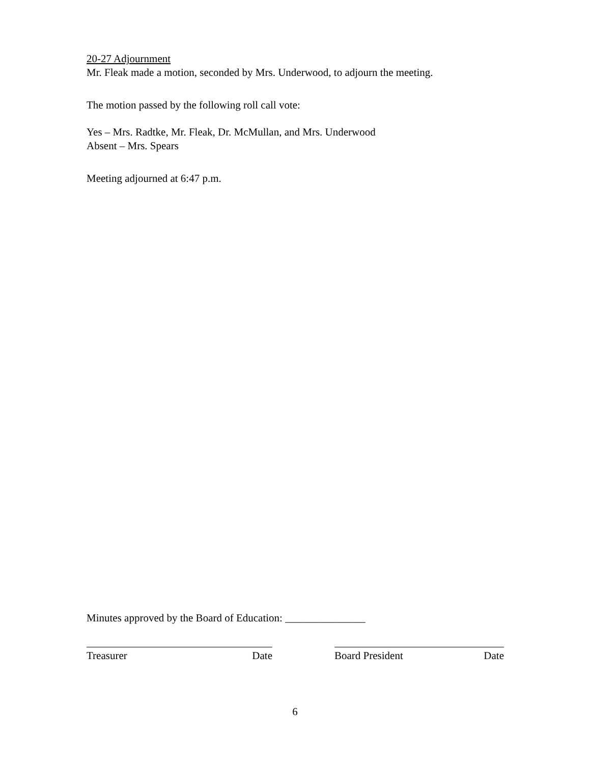20-27 Adjournment
Mr. Fleak made a motion, seconded by Mrs. Underwood, to adjourn the meeting.
The motion passed by the following roll call vote:
Yes – Mrs. Radtke, Mr. Fleak, Dr. McMullan, and Mrs. Underwood
Absent – Mrs. Spears
Meeting adjourned at 6:47 p.m.
Minutes approved by the Board of Education: _______________
Treasurer Date Board President Date
6